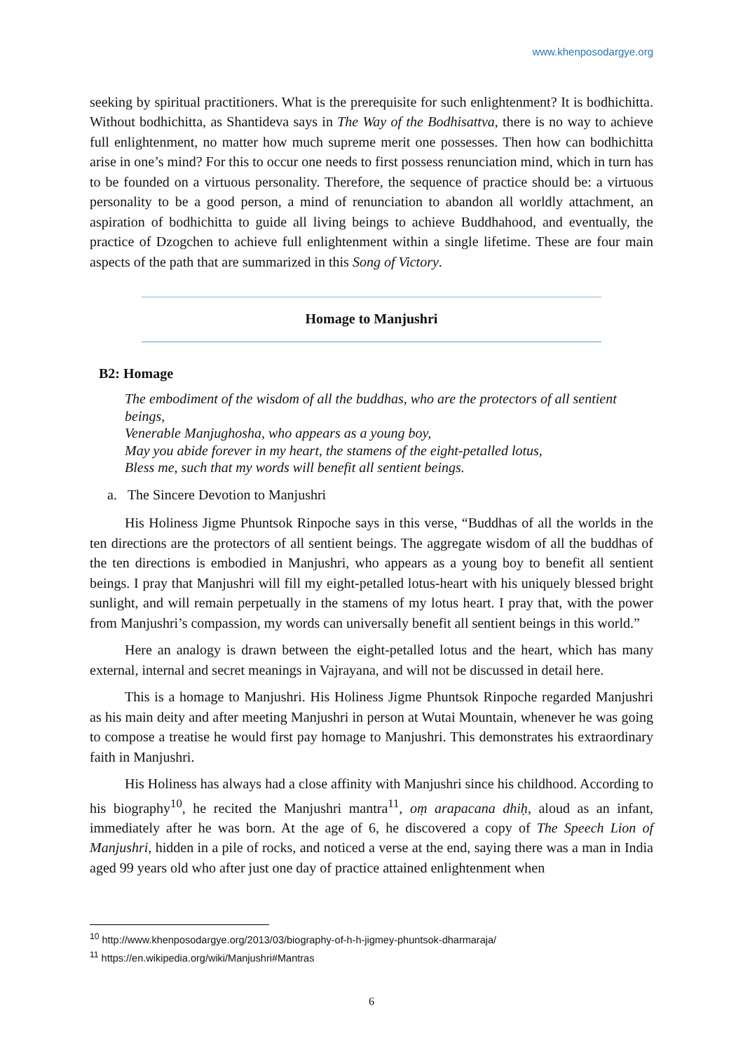www.khenposodargye.org
seeking by spiritual practitioners. What is the prerequisite for such enlightenment? It is bodhichitta. Without bodhichitta, as Shantideva says in The Way of the Bodhisattva, there is no way to achieve full enlightenment, no matter how much supreme merit one possesses. Then how can bodhichitta arise in one’s mind? For this to occur one needs to first possess renunciation mind, which in turn has to be founded on a virtuous personality. Therefore, the sequence of practice should be: a virtuous personality to be a good person, a mind of renunciation to abandon all worldly attachment, an aspiration of bodhichitta to guide all living beings to achieve Buddhahood, and eventually, the practice of Dzogchen to achieve full enlightenment within a single lifetime. These are four main aspects of the path that are summarized in this Song of Victory.
Homage to Manjushri
B2: Homage
The embodiment of the wisdom of all the buddhas, who are the protectors of all sentient beings,
Venerable Manjughosha, who appears as a young boy,
May you abide forever in my heart, the stamens of the eight-petalled lotus,
Bless me, such that my words will benefit all sentient beings.
a. The Sincere Devotion to Manjushri
His Holiness Jigme Phuntsok Rinpoche says in this verse, “Buddhas of all the worlds in the ten directions are the protectors of all sentient beings. The aggregate wisdom of all the buddhas of the ten directions is embodied in Manjushri, who appears as a young boy to benefit all sentient beings. I pray that Manjushri will fill my eight-petalled lotus-heart with his uniquely blessed bright sunlight, and will remain perpetually in the stamens of my lotus heart. I pray that, with the power from Manjushri’s compassion, my words can universally benefit all sentient beings in this world.”
Here an analogy is drawn between the eight-petalled lotus and the heart, which has many external, internal and secret meanings in Vajrayana, and will not be discussed in detail here.
This is a homage to Manjushri. His Holiness Jigme Phuntsok Rinpoche regarded Manjushri as his main deity and after meeting Manjushri in person at Wutai Mountain, whenever he was going to compose a treatise he would first pay homage to Manjushri. This demonstrates his extraordinary faith in Manjushri.
His Holiness has always had a close affinity with Manjushri since his childhood. According to his biography<sup>10</sup>, he recited the Manjushri mantra<sup>11</sup>, oṃ arapacana dhiḥ, aloud as an infant, immediately after he was born. At the age of 6, he discovered a copy of The Speech Lion of Manjushri, hidden in a pile of rocks, and noticed a verse at the end, saying there was a man in India aged 99 years old who after just one day of practice attained enlightenment when
<sup>10</sup> http://www.khenposodargye.org/2013/03/biography-of-h-h-jigmey-phuntsok-dharmaraja/
<sup>11</sup> https://en.wikipedia.org/wiki/Manjushri#Mantras
6